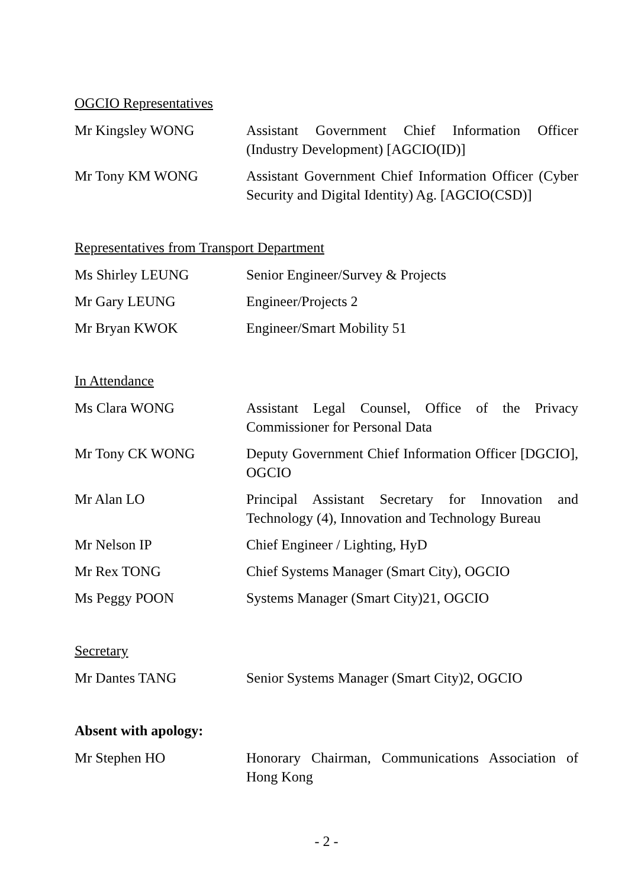OGCIO Representatives
Mr Kingsley WONG Assistant Government Chief Information Officer (Industry Development) [AGCIO(ID)]
Mr Tony KM WONG Assistant Government Chief Information Officer (Cyber Security and Digital Identity) Ag. [AGCIO(CSD)]
Representatives from Transport Department
Ms Shirley LEUNG Senior Engineer/Survey & Projects
Mr Gary LEUNG Engineer/Projects 2
Mr Bryan KWOK Engineer/Smart Mobility 51
In Attendance
Ms Clara WONG Assistant Legal Counsel, Office of the Privacy Commissioner for Personal Data
Mr Tony CK WONG Deputy Government Chief Information Officer [DGCIO], OGCIO
Mr Alan LO Principal Assistant Secretary for Innovation and Technology (4), Innovation and Technology Bureau
Mr Nelson IP Chief Engineer / Lighting, HyD
Mr Rex TONG Chief Systems Manager (Smart City), OGCIO
Ms Peggy POON Systems Manager (Smart City)21, OGCIO
Secretary
Mr Dantes TANG Senior Systems Manager (Smart City)2, OGCIO
Absent with apology:
Mr Stephen HO Honorary Chairman, Communications Association of Hong Kong
- 2 -